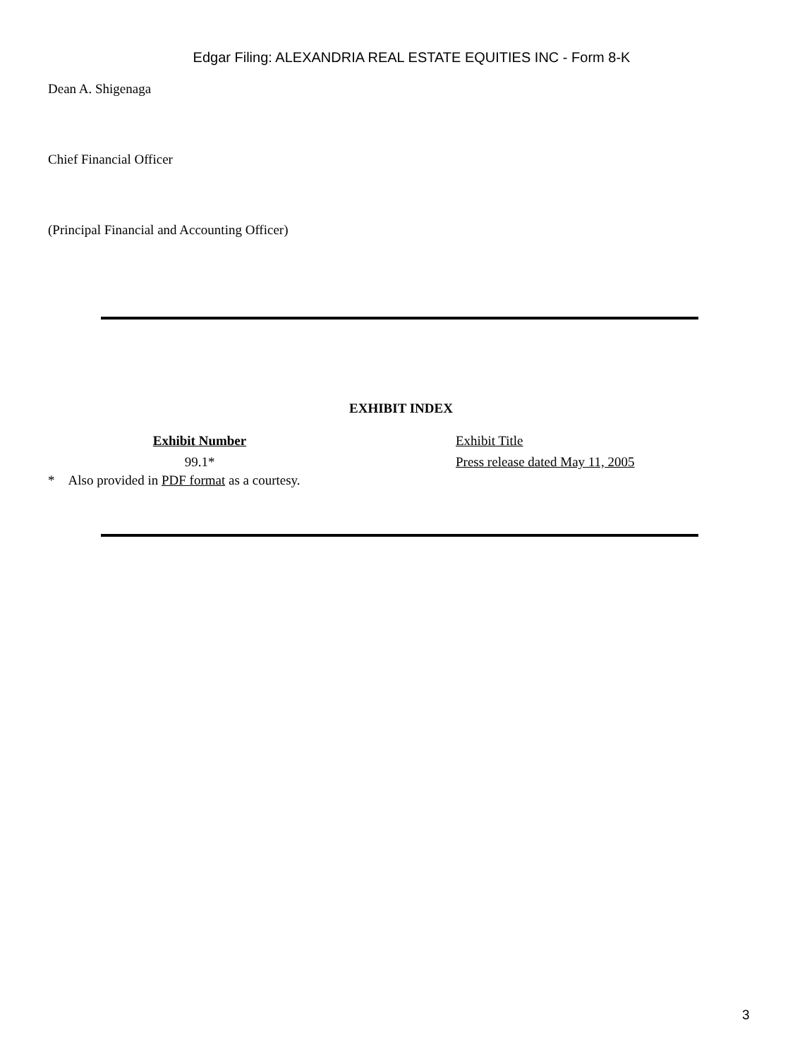Edgar Filing: ALEXANDRIA REAL ESTATE EQUITIES INC - Form 8-K
Dean A. Shigenaga
Chief Financial Officer
(Principal Financial and Accounting Officer)
EXHIBIT INDEX
| Exhibit Number | Exhibit Title |
| 99.1* | Press release dated May 11, 2005 |
* Also provided in PDF format as a courtesy.
3